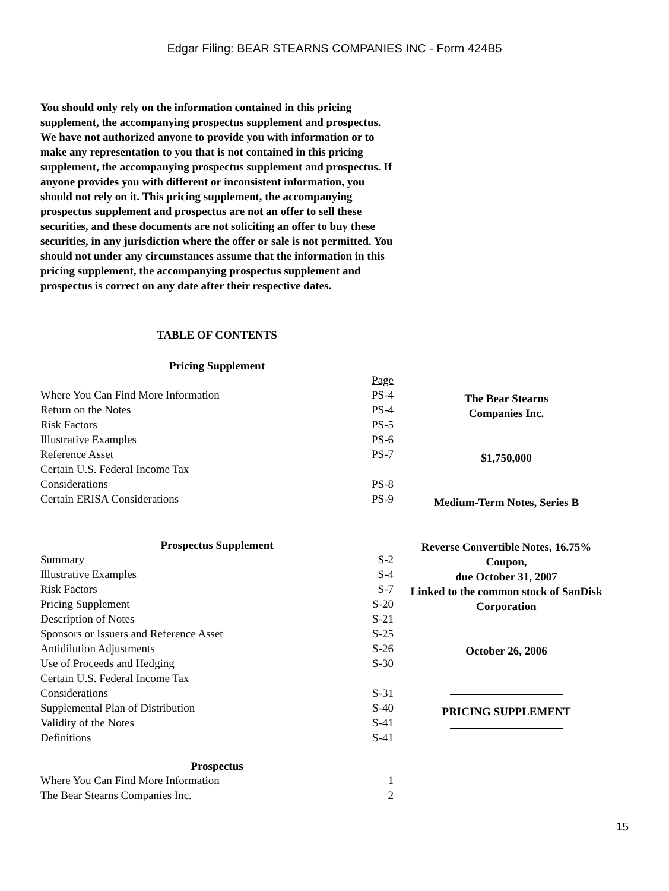Edgar Filing: BEAR STEARNS COMPANIES INC - Form 424B5
You should only rely on the information contained in this pricing supplement, the accompanying prospectus supplement and prospectus. We have not authorized anyone to provide you with information or to make any representation to you that is not contained in this pricing supplement, the accompanying prospectus supplement and prospectus. If anyone provides you with different or inconsistent information, you should not rely on it. This pricing supplement, the accompanying prospectus supplement and prospectus are not an offer to sell these securities, and these documents are not soliciting an offer to buy these securities, in any jurisdiction where the offer or sale is not permitted. You should not under any circumstances assume that the information in this pricing supplement, the accompanying prospectus supplement and prospectus is correct on any date after their respective dates.
TABLE OF CONTENTS
Pricing Supplement
| | Page |
| Where You Can Find More Information | PS-4 |
| Return on the Notes | PS-4 |
| Risk Factors | PS-5 |
| Illustrative Examples | PS-6 |
| Reference Asset | PS-7 |
| Certain U.S. Federal Income Tax Considerations | PS-8 |
| Certain ERISA Considerations | PS-9 |
Prospectus Supplement
| Summary | S-2 |
| Illustrative Examples | S-4 |
| Risk Factors | S-7 |
| Pricing Supplement | S-20 |
| Description of Notes | S-21 |
| Sponsors or Issuers and Reference Asset | S-25 |
| Antidilution Adjustments | S-26 |
| Use of Proceeds and Hedging | S-30 |
| Certain U.S. Federal Income Tax Considerations | S-31 |
| Supplemental Plan of Distribution | S-40 |
| Validity of the Notes | S-41 |
| Definitions | S-41 |
Prospectus
| Where You Can Find More Information | 1 |
| The Bear Stearns Companies Inc. | 2 |
The Bear Stearns
Companies Inc.
$1,750,000
Medium-Term Notes, Series B
Reverse Convertible Notes, 16.75%
Coupon,
due October 31, 2007
Linked to the common stock of SanDisk
Corporation
October 26, 2006
PRICING SUPPLEMENT
15